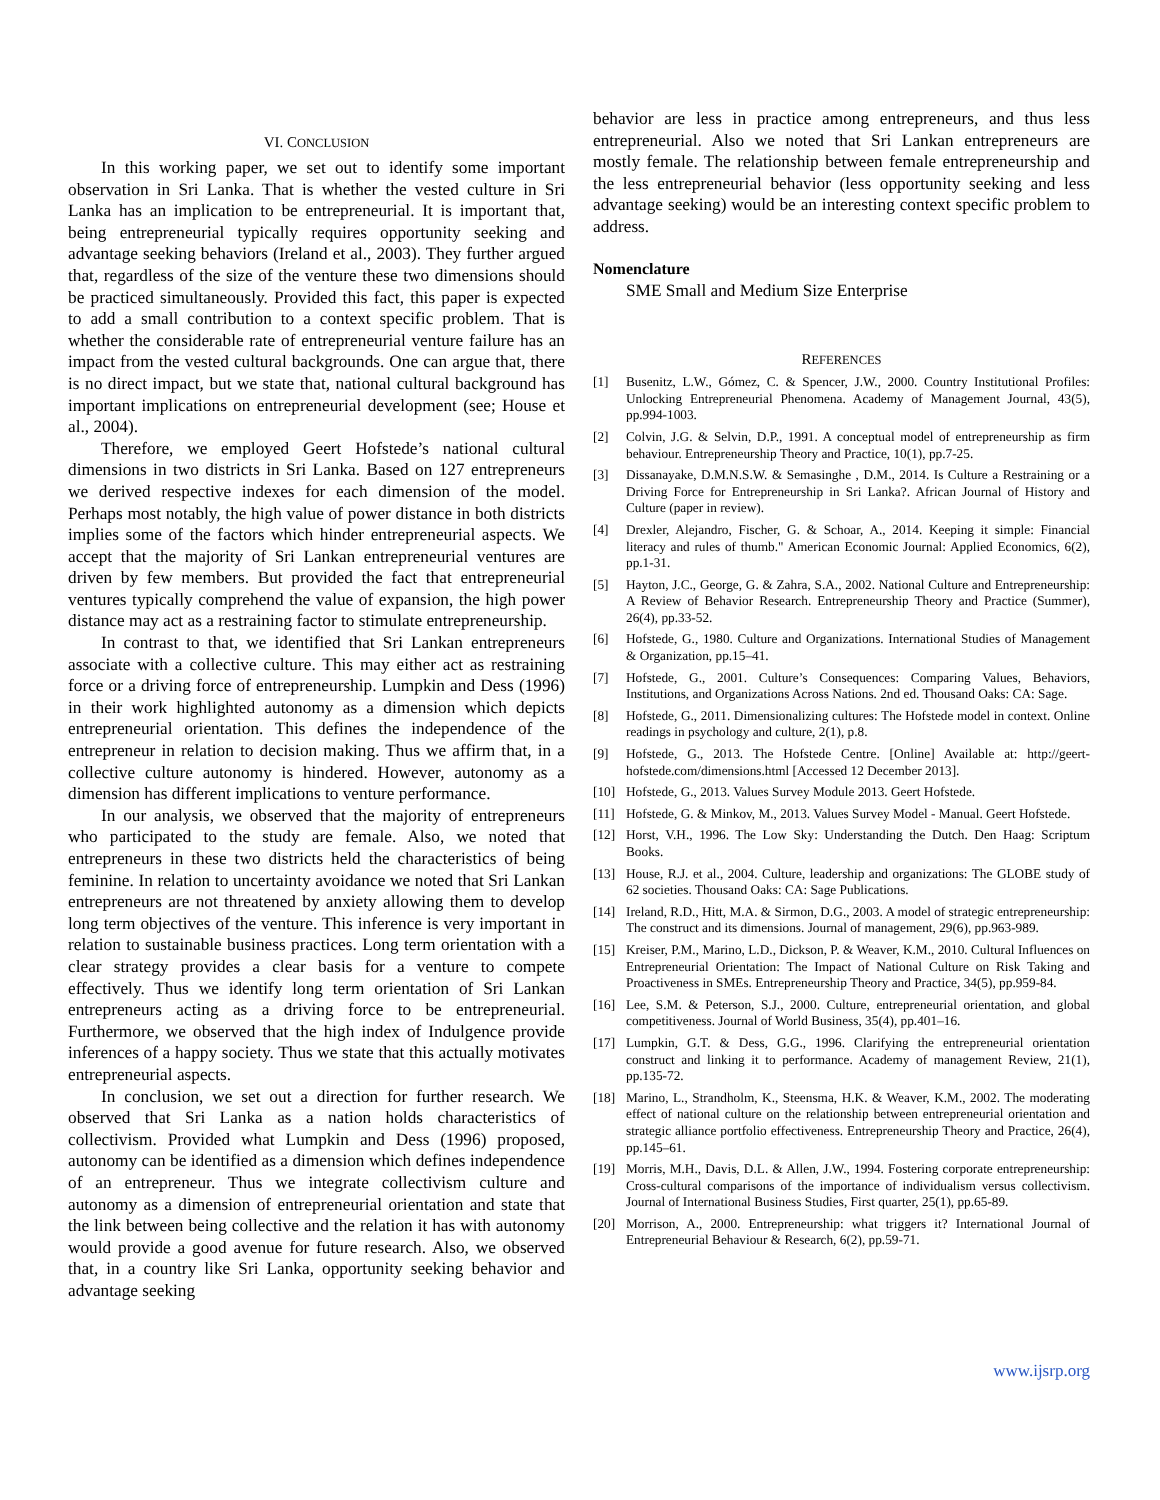VI. CONCLUSION
In this working paper, we set out to identify some important observation in Sri Lanka. That is whether the vested culture in Sri Lanka has an implication to be entrepreneurial. It is important that, being entrepreneurial typically requires opportunity seeking and advantage seeking behaviors (Ireland et al., 2003). They further argued that, regardless of the size of the venture these two dimensions should be practiced simultaneously. Provided this fact, this paper is expected to add a small contribution to a context specific problem. That is whether the considerable rate of entrepreneurial venture failure has an impact from the vested cultural backgrounds. One can argue that, there is no direct impact, but we state that, national cultural background has important implications on entrepreneurial development (see; House et al., 2004).
Therefore, we employed Geert Hofstede’s national cultural dimensions in two districts in Sri Lanka. Based on 127 entrepreneurs we derived respective indexes for each dimension of the model. Perhaps most notably, the high value of power distance in both districts implies some of the factors which hinder entrepreneurial aspects. We accept that the majority of Sri Lankan entrepreneurial ventures are driven by few members. But provided the fact that entrepreneurial ventures typically comprehend the value of expansion, the high power distance may act as a restraining factor to stimulate entrepreneurship.
In contrast to that, we identified that Sri Lankan entrepreneurs associate with a collective culture. This may either act as restraining force or a driving force of entrepreneurship. Lumpkin and Dess (1996) in their work highlighted autonomy as a dimension which depicts entrepreneurial orientation. This defines the independence of the entrepreneur in relation to decision making. Thus we affirm that, in a collective culture autonomy is hindered. However, autonomy as a dimension has different implications to venture performance.
In our analysis, we observed that the majority of entrepreneurs who participated to the study are female. Also, we noted that entrepreneurs in these two districts held the characteristics of being feminine. In relation to uncertainty avoidance we noted that Sri Lankan entrepreneurs are not threatened by anxiety allowing them to develop long term objectives of the venture. This inference is very important in relation to sustainable business practices. Long term orientation with a clear strategy provides a clear basis for a venture to compete effectively. Thus we identify long term orientation of Sri Lankan entrepreneurs acting as a driving force to be entrepreneurial. Furthermore, we observed that the high index of Indulgence provide inferences of a happy society. Thus we state that this actually motivates entrepreneurial aspects.
In conclusion, we set out a direction for further research. We observed that Sri Lanka as a nation holds characteristics of collectivism. Provided what Lumpkin and Dess (1996) proposed, autonomy can be identified as a dimension which defines independence of an entrepreneur. Thus we integrate collectivism culture and autonomy as a dimension of entrepreneurial orientation and state that the link between being collective and the relation it has with autonomy would provide a good avenue for future research. Also, we observed that, in a country like Sri Lanka, opportunity seeking behavior and advantage seeking
behavior are less in practice among entrepreneurs, and thus less entrepreneurial. Also we noted that Sri Lankan entrepreneurs are mostly female. The relationship between female entrepreneurship and the less entrepreneurial behavior (less opportunity seeking and less advantage seeking) would be an interesting context specific problem to address.
Nomenclature
SME Small and Medium Size Enterprise
REFERENCES
[1] Busenitz, L.W., Gómez, C. & Spencer, J.W., 2000. Country Institutional Profiles: Unlocking Entrepreneurial Phenomena. Academy of Management Journal, 43(5), pp.994-1003.
[2] Colvin, J.G. & Selvin, D.P., 1991. A conceptual model of entrepreneurship as firm behaviour. Entrepreneurship Theory and Practice, 10(1), pp.7-25.
[3] Dissanayake, D.M.N.S.W. & Semasinghe , D.M., 2014. Is Culture a Restraining or a Driving Force for Entrepreneurship in Sri Lanka?. African Journal of History and Culture (paper in review).
[4] Drexler, Alejandro, Fischer, G. & Schoar, A., 2014. Keeping it simple: Financial literacy and rules of thumb." American Economic Journal: Applied Economics, 6(2), pp.1-31.
[5] Hayton, J.C., George, G. & Zahra, S.A., 2002. National Culture and Entrepreneurship: A Review of Behavior Research. Entrepreneurship Theory and Practice (Summer), 26(4), pp.33-52.
[6] Hofstede, G., 1980. Culture and Organizations. International Studies of Management & Organization, pp.15–41.
[7] Hofstede, G., 2001. Culture’s Consequences: Comparing Values, Behaviors, Institutions, and Organizations Across Nations. 2nd ed. Thousand Oaks: CA: Sage.
[8] Hofstede, G., 2011. Dimensionalizing cultures: The Hofstede model in context. Online readings in psychology and culture, 2(1), p.8.
[9] Hofstede, G., 2013. The Hofstede Centre. [Online] Available at: http://geert-hofstede.com/dimensions.html [Accessed 12 December 2013].
[10] Hofstede, G., 2013. Values Survey Module 2013. Geert Hofstede.
[11] Hofstede, G. & Minkov, M., 2013. Values Survey Model - Manual. Geert Hofstede.
[12] Horst, V.H., 1996. The Low Sky: Understanding the Dutch. Den Haag: Scriptum Books.
[13] House, R.J. et al., 2004. Culture, leadership and organizations: The GLOBE study of 62 societies. Thousand Oaks: CA: Sage Publications.
[14] Ireland, R.D., Hitt, M.A. & Sirmon, D.G., 2003. A model of strategic entrepreneurship: The construct and its dimensions. Journal of management, 29(6), pp.963-989.
[15] Kreiser, P.M., Marino, L.D., Dickson, P. & Weaver, K.M., 2010. Cultural Influences on Entrepreneurial Orientation: The Impact of National Culture on Risk Taking and Proactiveness in SMEs. Entrepreneurship Theory and Practice, 34(5), pp.959-84.
[16] Lee, S.M. & Peterson, S.J., 2000. Culture, entrepreneurial orientation, and global competitiveness. Journal of World Business, 35(4), pp.401–16.
[17] Lumpkin, G.T. & Dess, G.G., 1996. Clarifying the entrepreneurial orientation construct and linking it to performance. Academy of management Review, 21(1), pp.135-72.
[18] Marino, L., Strandholm, K., Steensma, H.K. & Weaver, K.M., 2002. The moderating effect of national culture on the relationship between entrepreneurial orientation and strategic alliance portfolio effectiveness. Entrepreneurship Theory and Practice, 26(4), pp.145–61.
[19] Morris, M.H., Davis, D.L. & Allen, J.W., 1994. Fostering corporate entrepreneurship: Cross-cultural comparisons of the importance of individualism versus collectivism. Journal of International Business Studies, First quarter, 25(1), pp.65-89.
[20] Morrison, A., 2000. Entrepreneurship: what triggers it? International Journal of Entrepreneurial Behaviour & Research, 6(2), pp.59-71.
www.ijsrp.org